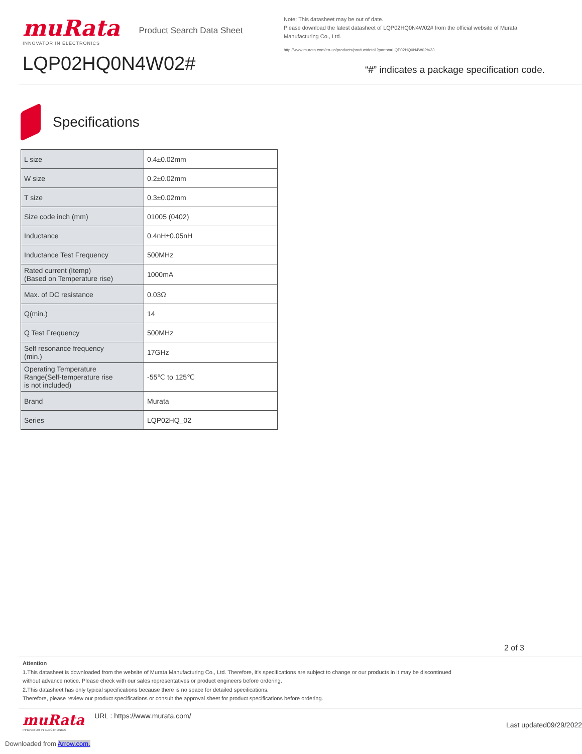muRata
INNOVATOR IN ELECTRONICS
Product Search Data Sheet
LQP02HQ0N4W02#
Note: This datasheet may be out of date.
Please download the latest datasheet of LQP02HQ0N4W02# from the official website of Murata Manufacturing Co., Ltd.
http://www.murata.com/en-us/products/productdetail?partno=LQP02HQ0N4W02%23
“#” indicates a package specification code.
Specifications
| L size | 0.4±0.02mm |
| W size | 0.2±0.02mm |
| T size | 0.3±0.02mm |
| Size code inch (mm) | 01005 (0402) |
| Inductance | 0.4nH±0.05nH |
| Inductance Test Frequency | 500MHz |
| Rated current (Itemp) (Based on Temperature rise) | 1000mA |
| Max. of DC resistance | 0.03Ω |
| Q(min.) | 14 |
| Q Test Frequency | 500MHz |
| Self resonance frequency (min.) | 17GHz |
| Operating Temperature Range(Self-temperature rise is not included) | -55℃ to 125℃ |
| Brand | Murata |
| Series | LQP02HQ_02 |
2 of 3
Attention
1.This datasheet is downloaded from the website of Murata Manufacturing Co., Ltd. Therefore, it’s specifications are subject to change or our products in it may be discontinued
without advance notice. Please check with our sales representatives or product engineers before ordering.
2.This datasheet has only typical specifications because there is no space for detailed specifications.
Therefore, please review our product specifications or consult the approval sheet for product specifications before ordering.
muRata
INNOVATOR IN ELECTRONICS
URL : https://www.murata.com/
Last updated09/29/2022
Downloaded from Arrow.com.